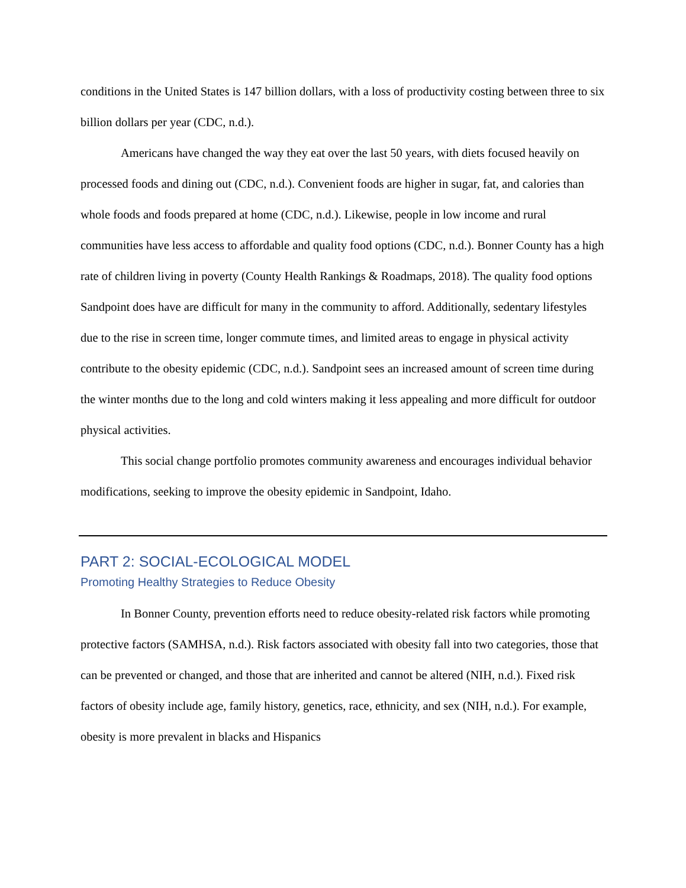conditions in the United States is 147 billion dollars, with a loss of productivity costing between three to six billion dollars per year (CDC, n.d.).
Americans have changed the way they eat over the last 50 years, with diets focused heavily on processed foods and dining out (CDC, n.d.). Convenient foods are higher in sugar, fat, and calories than whole foods and foods prepared at home (CDC, n.d.). Likewise, people in low income and rural communities have less access to affordable and quality food options (CDC, n.d.). Bonner County has a high rate of children living in poverty (County Health Rankings & Roadmaps, 2018). The quality food options Sandpoint does have are difficult for many in the community to afford. Additionally, sedentary lifestyles due to the rise in screen time, longer commute times, and limited areas to engage in physical activity contribute to the obesity epidemic (CDC, n.d.). Sandpoint sees an increased amount of screen time during the winter months due to the long and cold winters making it less appealing and more difficult for outdoor physical activities.
This social change portfolio promotes community awareness and encourages individual behavior modifications, seeking to improve the obesity epidemic in Sandpoint, Idaho.
PART 2: SOCIAL-ECOLOGICAL MODEL
Promoting Healthy Strategies to Reduce Obesity
In Bonner County, prevention efforts need to reduce obesity-related risk factors while promoting protective factors (SAMHSA, n.d.). Risk factors associated with obesity fall into two categories, those that can be prevented or changed, and those that are inherited and cannot be altered (NIH, n.d.). Fixed risk factors of obesity include age, family history, genetics, race, ethnicity, and sex (NIH, n.d.). For example, obesity is more prevalent in blacks and Hispanics